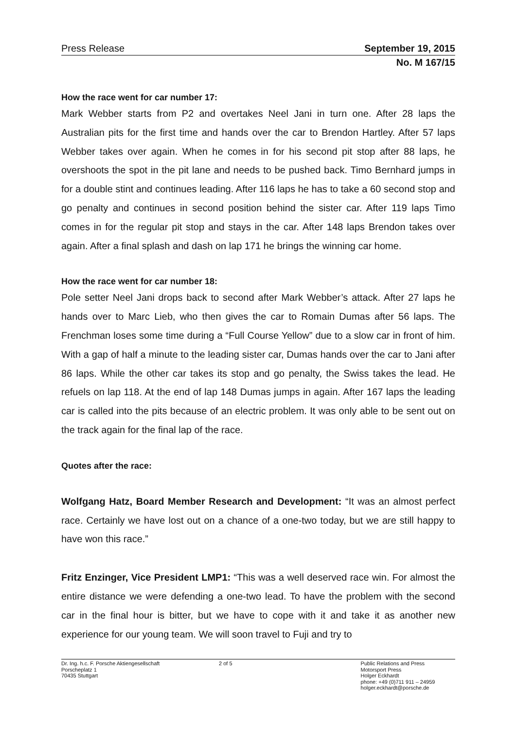Press Release September 19, 2015
No. M 167/15
How the race went for car number 17:
Mark Webber starts from P2 and overtakes Neel Jani in turn one. After 28 laps the Australian pits for the first time and hands over the car to Brendon Hartley. After 57 laps Webber takes over again. When he comes in for his second pit stop after 88 laps, he overshoots the spot in the pit lane and needs to be pushed back. Timo Bernhard jumps in for a double stint and continues leading. After 116 laps he has to take a 60 second stop and go penalty and continues in second position behind the sister car. After 119 laps Timo comes in for the regular pit stop and stays in the car. After 148 laps Brendon takes over again. After a final splash and dash on lap 171 he brings the winning car home.
How the race went for car number 18:
Pole setter Neel Jani drops back to second after Mark Webber’s attack. After 27 laps he hands over to Marc Lieb, who then gives the car to Romain Dumas after 56 laps. The Frenchman loses some time during a “Full Course Yellow” due to a slow car in front of him. With a gap of half a minute to the leading sister car, Dumas hands over the car to Jani after 86 laps. While the other car takes its stop and go penalty, the Swiss takes the lead. He refuels on lap 118. At the end of lap 148 Dumas jumps in again. After 167 laps the leading car is called into the pits because of an electric problem. It was only able to be sent out on the track again for the final lap of the race.
Quotes after the race:
Wolfgang Hatz, Board Member Research and Development: “It was an almost perfect race. Certainly we have lost out on a chance of a one-two today, but we are still happy to have won this race.”
Fritz Enzinger, Vice President LMP1: “This was a well deserved race win. For almost the entire distance we were defending a one-two lead. To have the problem with the second car in the final hour is bitter, but we have to cope with it and take it as another new experience for our young team. We will soon travel to Fuji and try to
Dr. Ing. h.c. F. Porsche Aktiengesellschaft
Porscheplatz 1
70435 Stuttgart
2 of 5 Public Relations and Press
Motorsport Press
Holger Eckhardt
phone: +49 (0)711 911 – 24959
holger.eckhardt@porsche.de